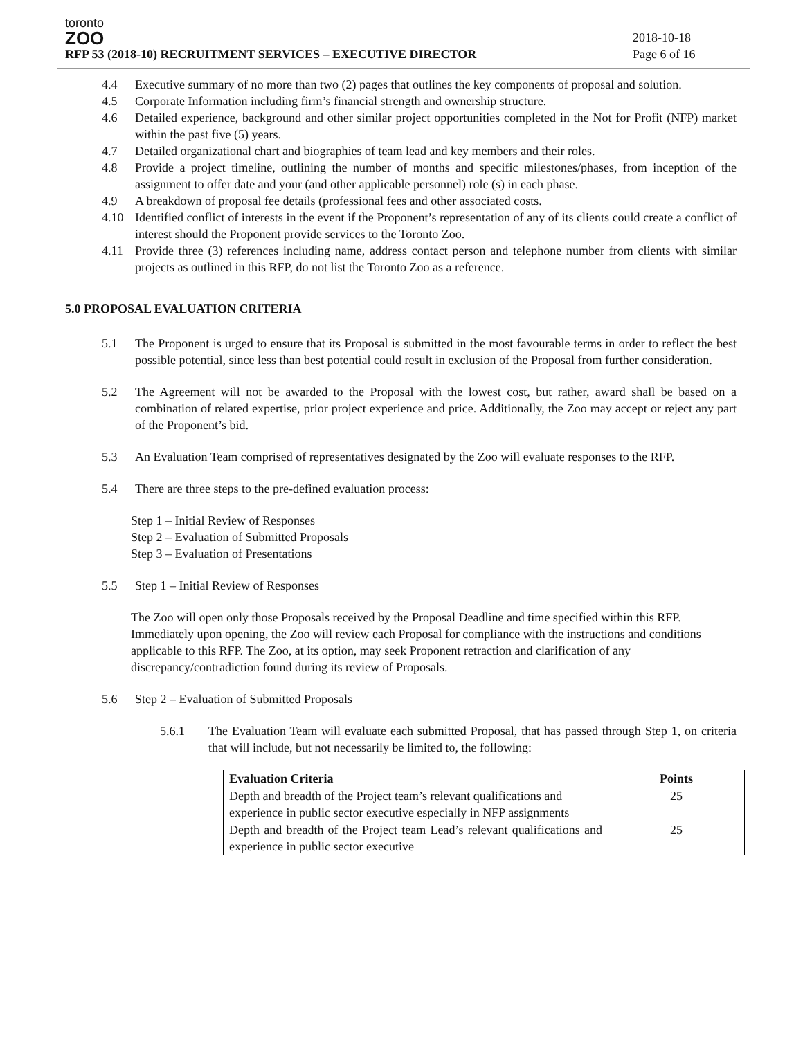toronto
ZOO
RFP 53 (2018-10) RECRUITMENT SERVICES – EXECUTIVE DIRECTOR
2018-10-18
Page 6 of 16
4.4 Executive summary of no more than two (2) pages that outlines the key components of proposal and solution.
4.5 Corporate Information including firm’s financial strength and ownership structure.
4.6 Detailed experience, background and other similar project opportunities completed in the Not for Profit (NFP) market within the past five (5) years.
4.7 Detailed organizational chart and biographies of team lead and key members and their roles.
4.8 Provide a project timeline, outlining the number of months and specific milestones/phases, from inception of the assignment to offer date and your (and other applicable personnel) role (s) in each phase.
4.9 A breakdown of proposal fee details (professional fees and other associated costs.
4.10 Identified conflict of interests in the event if the Proponent’s representation of any of its clients could create a conflict of interest should the Proponent provide services to the Toronto Zoo.
4.11 Provide three (3) references including name, address contact person and telephone number from clients with similar projects as outlined in this RFP, do not list the Toronto Zoo as a reference.
5.0 PROPOSAL EVALUATION CRITERIA
5.1 The Proponent is urged to ensure that its Proposal is submitted in the most favourable terms in order to reflect the best possible potential, since less than best potential could result in exclusion of the Proposal from further consideration.
5.2 The Agreement will not be awarded to the Proposal with the lowest cost, but rather, award shall be based on a combination of related expertise, prior project experience and price. Additionally, the Zoo may accept or reject any part of the Proponent’s bid.
5.3 An Evaluation Team comprised of representatives designated by the Zoo will evaluate responses to the RFP.
5.4 There are three steps to the pre-defined evaluation process:
Step 1 – Initial Review of Responses
Step 2 – Evaluation of Submitted Proposals
Step 3 – Evaluation of Presentations
5.5 Step 1 – Initial Review of Responses
The Zoo will open only those Proposals received by the Proposal Deadline and time specified within this RFP. Immediately upon opening, the Zoo will review each Proposal for compliance with the instructions and conditions applicable to this RFP. The Zoo, at its option, may seek Proponent retraction and clarification of any discrepancy/contradiction found during its review of Proposals.
5.6 Step 2 – Evaluation of Submitted Proposals
5.6.1 The Evaluation Team will evaluate each submitted Proposal, that has passed through Step 1, on criteria that will include, but not necessarily be limited to, the following:
| Evaluation Criteria | Points |
| --- | --- |
| Depth and breadth of the Project team’s relevant qualifications and experience in public sector executive especially in NFP assignments | 25 |
| Depth and breadth of the Project team Lead’s relevant qualifications and experience in public sector executive | 25 |